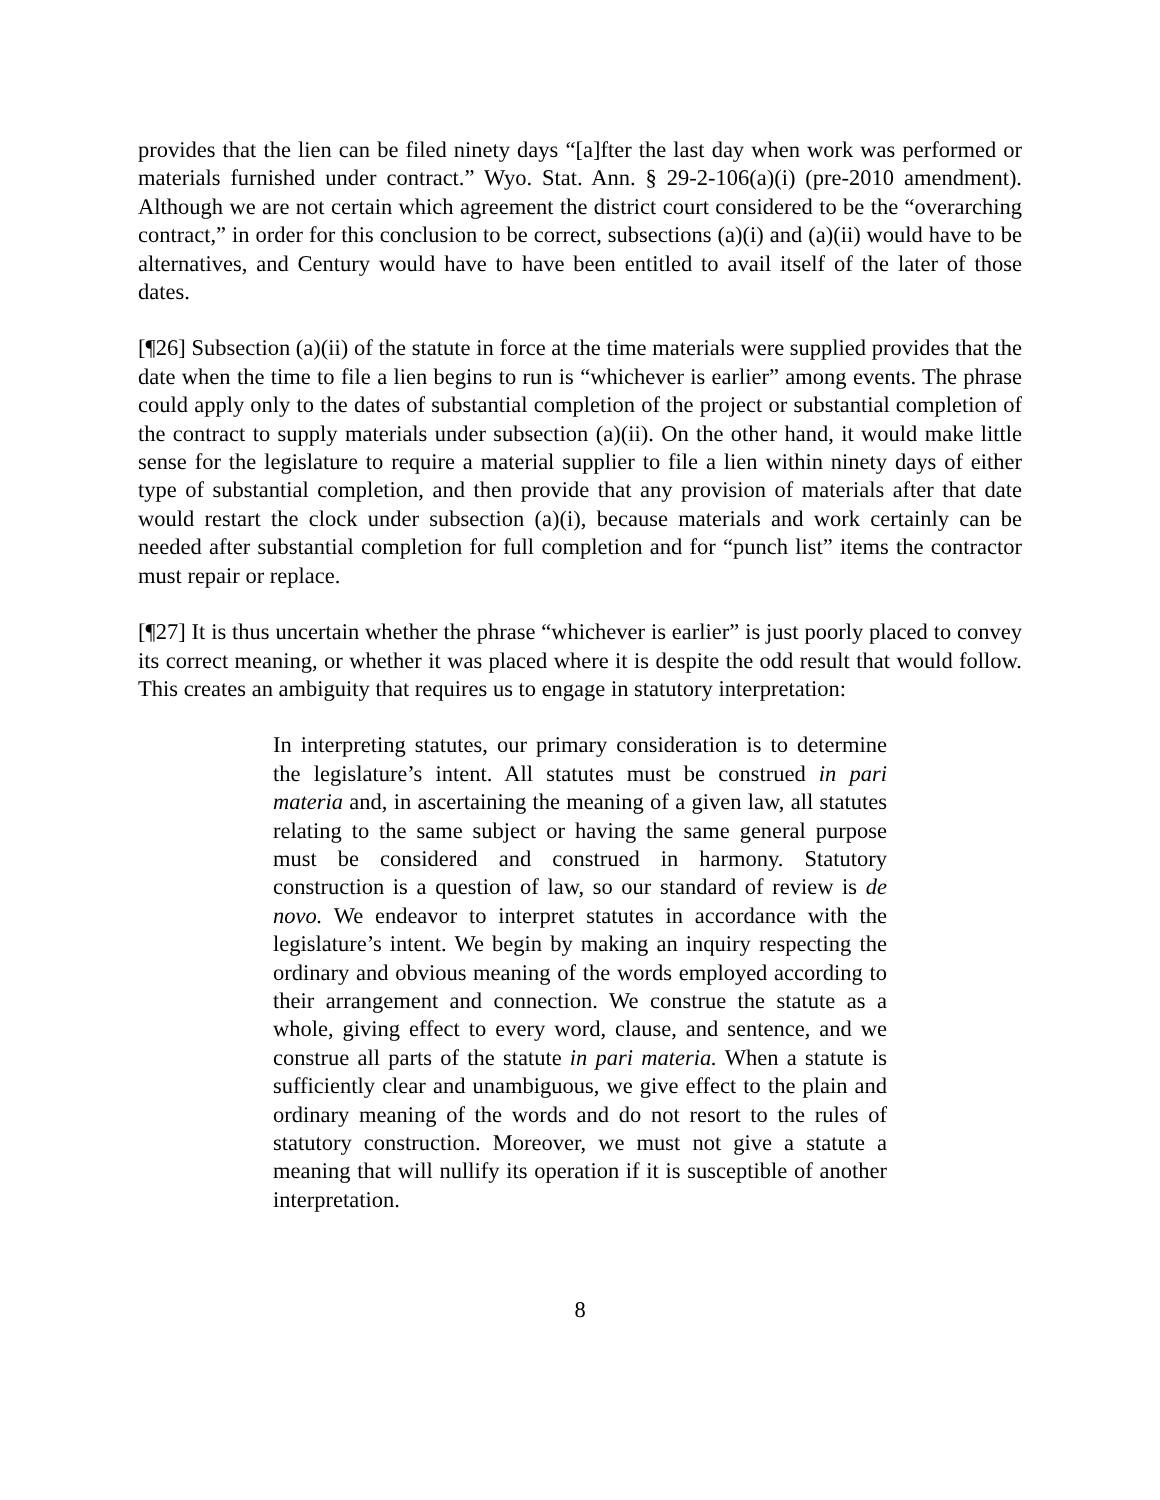provides that the lien can be filed ninety days “[a]fter the last day when work was performed or materials furnished under contract.” Wyo. Stat. Ann. § 29-2-106(a)(i) (pre-2010 amendment). Although we are not certain which agreement the district court considered to be the “overarching contract,” in order for this conclusion to be correct, subsections (a)(i) and (a)(ii) would have to be alternatives, and Century would have to have been entitled to avail itself of the later of those dates.
[¶26] Subsection (a)(ii) of the statute in force at the time materials were supplied provides that the date when the time to file a lien begins to run is “whichever is earlier” among events. The phrase could apply only to the dates of substantial completion of the project or substantial completion of the contract to supply materials under subsection (a)(ii). On the other hand, it would make little sense for the legislature to require a material supplier to file a lien within ninety days of either type of substantial completion, and then provide that any provision of materials after that date would restart the clock under subsection (a)(i), because materials and work certainly can be needed after substantial completion for full completion and for “punch list” items the contractor must repair or replace.
[¶27] It is thus uncertain whether the phrase “whichever is earlier” is just poorly placed to convey its correct meaning, or whether it was placed where it is despite the odd result that would follow. This creates an ambiguity that requires us to engage in statutory interpretation:
In interpreting statutes, our primary consideration is to determine the legislature’s intent. All statutes must be construed in pari materia and, in ascertaining the meaning of a given law, all statutes relating to the same subject or having the same general purpose must be considered and construed in harmony. Statutory construction is a question of law, so our standard of review is de novo. We endeavor to interpret statutes in accordance with the legislature’s intent. We begin by making an inquiry respecting the ordinary and obvious meaning of the words employed according to their arrangement and connection. We construe the statute as a whole, giving effect to every word, clause, and sentence, and we construe all parts of the statute in pari materia. When a statute is sufficiently clear and unambiguous, we give effect to the plain and ordinary meaning of the words and do not resort to the rules of statutory construction. Moreover, we must not give a statute a meaning that will nullify its operation if it is susceptible of another interpretation.
8